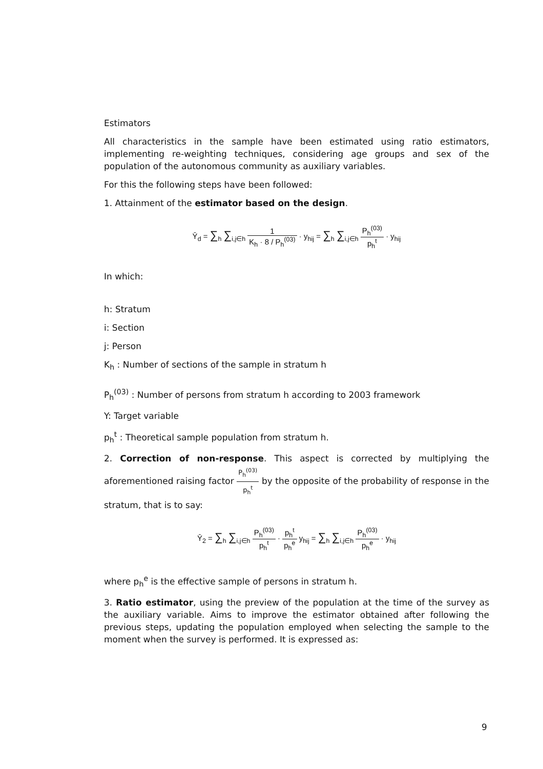Estimators
All characteristics in the sample have been estimated using ratio estimators, implementing re-weighting techniques, considering age groups and sex of the population of the autonomous community as auxiliary variables.
For this the following steps have been followed:
1. Attainment of the estimator based on the design.
Ŷ<sub>d</sub> = ∑<sub>h</sub> ∑<sub>i,j∈h</sub> 1 K<sub>h</sub> · 8 / P<sub>h</sub><sup>(03)</sup> · y<sub>hij</sub> = ∑<sub>h</sub> ∑<sub>i,j∈h</sub> P<sub>h</sub><sup>(03)</sup> p<sub>h</sub><sup>t</sup> · y<sub>hij</sub>
In which:
h: Stratum
i: Section
j: Person
K<sub>h</sub> : Number of sections of the sample in stratum h
P<sub>h</sub><sup>(03)</sup> : Number of persons from stratum h according to 2003 framework
Y: Target variable
p<sub>h</sub><sup>t</sup> : Theoretical sample population from stratum h.
2. Correction of non-response. This aspect is corrected by multiplying the aforementioned raising factor P<sub>h</sub><sup>(03)</sup> p<sub>h</sub><sup>t</sup> by the opposite of the probability of response in the stratum, that is to say:
Ŷ<sub>2</sub> = ∑<sub>h</sub> ∑<sub>i,j∈h</sub> P<sub>h</sub><sup>(03)</sup> p<sub>h</sub><sup>t</sup> · p<sub>h</sub><sup>t</sup> p<sub>h</sub><sup>e</sup> y<sub>hij</sub> = ∑<sub>h</sub> ∑<sub>i,j∈h</sub> P<sub>h</sub><sup>(03)</sup> p<sub>h</sub><sup>e</sup> · y<sub>hij</sub>
where p<sub>h</sub><sup>e</sup> is the effective sample of persons in stratum h.
3. Ratio estimator, using the preview of the population at the time of the survey as the auxiliary variable. Aims to improve the estimator obtained after following the previous steps, updating the population employed when selecting the sample to the moment when the survey is performed. It is expressed as:
9